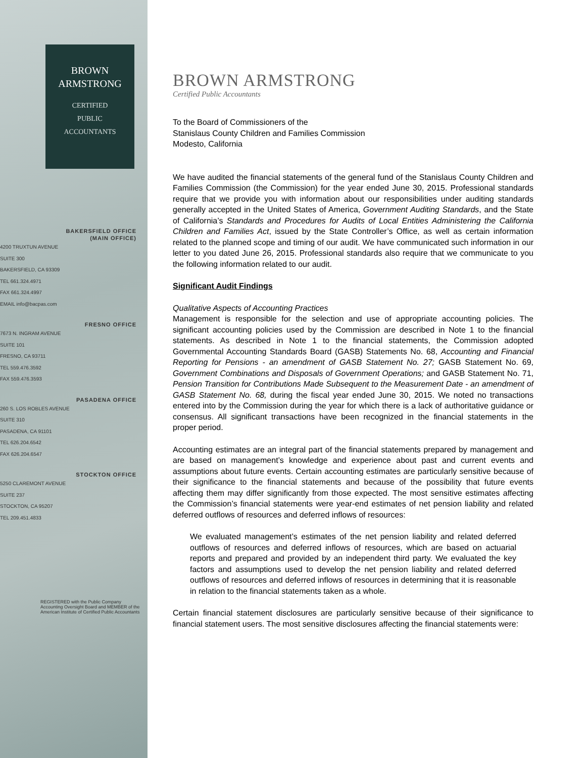BROWN
ARMSTRONG
CERTIFIED
PUBLIC
ACCOUNTANTS
BAKERSFIELD OFFICE
(MAIN OFFICE)
4200 TRUXTUN AVENUE
SUITE 300
BAKERSFIELD, CA 93309
TEL 661.324.4971
FAX 661.324.4997
EMAIL info@bacpas.com
FRESNO OFFICE
7673 N. INGRAM AVENUE
SUITE 101
FRESNO, CA 93711
TEL 559.476.3592
FAX 559.476.3593
PASADENA OFFICE
260 S. LOS ROBLES AVENUE
SUITE 310
PASADENA, CA 91101
TEL 626.204.6542
FAX 626.204.6547
STOCKTON OFFICE
5250 CLAREMONT AVENUE
SUITE 237
STOCKTON, CA 95207
TEL 209.451.4833
REGISTERED with the Public Company Accounting Oversight Board and MEMBER of the American Institute of Certified Public Accountants
BROWN ARMSTRONG
Certified Public Accountants
To the Board of Commissioners of the
Stanislaus County Children and Families Commission
Modesto, California
We have audited the financial statements of the general fund of the Stanislaus County Children and Families Commission (the Commission) for the year ended June 30, 2015. Professional standards require that we provide you with information about our responsibilities under auditing standards generally accepted in the United States of America, Government Auditing Standards, and the State of California’s Standards and Procedures for Audits of Local Entities Administering the California Children and Families Act, issued by the State Controller’s Office, as well as certain information related to the planned scope and timing of our audit. We have communicated such information in our letter to you dated June 26, 2015. Professional standards also require that we communicate to you the following information related to our audit.
Significant Audit Findings
Qualitative Aspects of Accounting Practices
Management is responsible for the selection and use of appropriate accounting policies. The significant accounting policies used by the Commission are described in Note 1 to the financial statements. As described in Note 1 to the financial statements, the Commission adopted Governmental Accounting Standards Board (GASB) Statements No. 68, Accounting and Financial Reporting for Pensions - an amendment of GASB Statement No. 27; GASB Statement No. 69, Government Combinations and Disposals of Government Operations; and GASB Statement No. 71, Pension Transition for Contributions Made Subsequent to the Measurement Date - an amendment of GASB Statement No. 68, during the fiscal year ended June 30, 2015. We noted no transactions entered into by the Commission during the year for which there is a lack of authoritative guidance or consensus. All significant transactions have been recognized in the financial statements in the proper period.
Accounting estimates are an integral part of the financial statements prepared by management and are based on management’s knowledge and experience about past and current events and assumptions about future events. Certain accounting estimates are particularly sensitive because of their significance to the financial statements and because of the possibility that future events affecting them may differ significantly from those expected. The most sensitive estimates affecting the Commission’s financial statements were year-end estimates of net pension liability and related deferred outflows of resources and deferred inflows of resources:
We evaluated management’s estimates of the net pension liability and related deferred outflows of resources and deferred inflows of resources, which are based on actuarial reports and prepared and provided by an independent third party. We evaluated the key factors and assumptions used to develop the net pension liability and related deferred outflows of resources and deferred inflows of resources in determining that it is reasonable in relation to the financial statements taken as a whole.
Certain financial statement disclosures are particularly sensitive because of their significance to financial statement users. The most sensitive disclosures affecting the financial statements were: